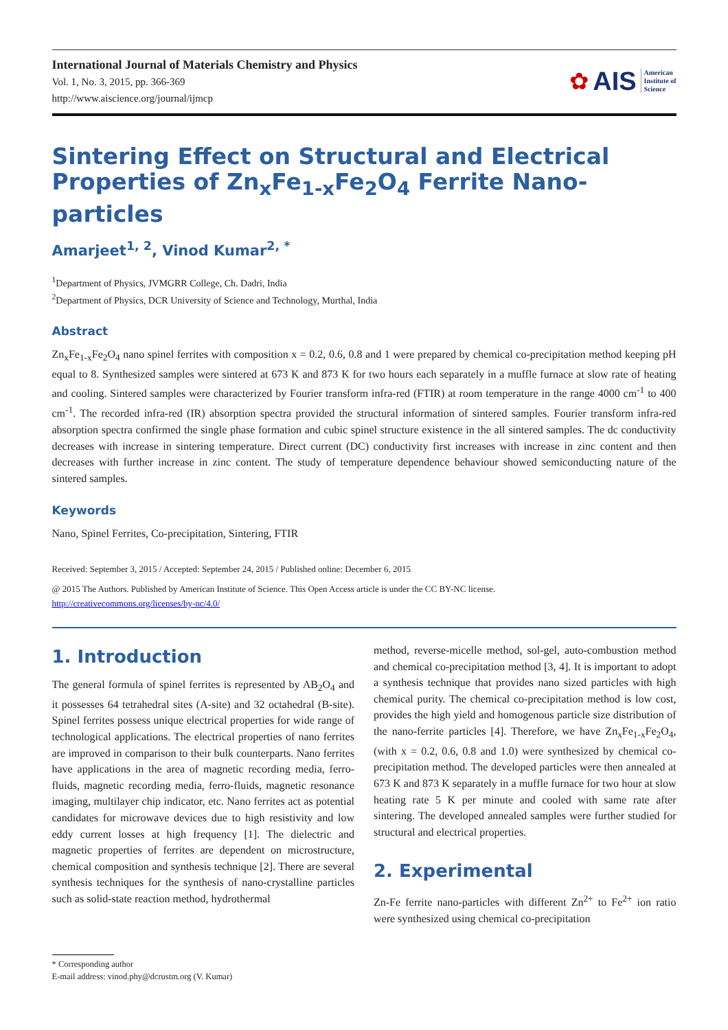International Journal of Materials Chemistry and Physics
Vol. 1, No. 3, 2015, pp. 366-369
http://www.aiscience.org/journal/ijmcp
✿ AIS American
Institute of
Science
Sintering Effect on Structural and Electrical Properties of Zn<sub>x</sub>Fe<sub>1-x</sub>Fe<sub>2</sub>O<sub>4</sub> Ferrite Nano-particles
Amarjeet<sup>1, 2</sup>, Vinod Kumar<sup>2, *</sup>
<sup>1</sup> Department of Physics, JVMGRR College, Ch. Dadri, India
<sup>2</sup> Department of Physics, DCR University of Science and Technology, Murthal, India
Abstract
Zn<sub>x</sub>Fe<sub>1-x</sub>Fe<sub>2</sub>O<sub>4</sub> nano spinel ferrites with composition x = 0.2, 0.6, 0.8 and 1 were prepared by chemical co-precipitation method keeping pH equal to 8. Synthesized samples were sintered at 673 K and 873 K for two hours each separately in a muffle furnace at slow rate of heating and cooling. Sintered samples were characterized by Fourier transform infra-red (FTIR) at room temperature in the range 4000 cm<sup>-1</sup> to 400 cm<sup>-1</sup>. The recorded infra-red (IR) absorption spectra provided the structural information of sintered samples. Fourier transform infra-red absorption spectra confirmed the single phase formation and cubic spinel structure existence in the all sintered samples. The dc conductivity decreases with increase in sintering temperature. Direct current (DC) conductivity first increases with increase in zinc content and then decreases with further increase in zinc content. The study of temperature dependence behaviour showed semiconducting nature of the sintered samples.
Keywords
Nano, Spinel Ferrites, Co-precipitation, Sintering, FTIR
Received: September 3, 2015 / Accepted: September 24, 2015 / Published online: December 6, 2015
@ 2015 The Authors. Published by American Institute of Science. This Open Access article is under the CC BY-NC license.
http://creativecommons.org/licenses/by-nc/4.0/
1. Introduction
The general formula of spinel ferrites is represented by AB<sub>2</sub>O<sub>4</sub> and it possesses 64 tetrahedral sites (A-site) and 32 octahedral (B-site). Spinel ferrites possess unique electrical properties for wide range of technological applications. The electrical properties of nano ferrites are improved in comparison to their bulk counterparts. Nano ferrites have applications in the area of magnetic recording media, ferro-fluids, magnetic recording media, ferro-fluids, magnetic resonance imaging, multilayer chip indicator, etc. Nano ferrites act as potential candidates for microwave devices due to high resistivity and low eddy current losses at high frequency [1]. The dielectric and magnetic properties of ferrites are dependent on microstructure, chemical composition and synthesis technique [2]. There are several synthesis techniques for the synthesis of nano-crystalline particles such as solid-state reaction method, hydrothermal
method, reverse-micelle method, sol-gel, auto-combustion method and chemical co-precipitation method [3, 4]. It is important to adopt a synthesis technique that provides nano sized particles with high chemical purity. The chemical co-precipitation method is low cost, provides the high yield and homogenous particle size distribution of the nano-ferrite particles [4]. Therefore, we have Zn<sub>x</sub>Fe<sub>1-x</sub>Fe<sub>2</sub>O<sub>4</sub>, (with x = 0.2, 0.6, 0.8 and 1.0) were synthesized by chemical co-precipitation method. The developed particles were then annealed at 673 K and 873 K separately in a muffle furnace for two hour at slow heating rate 5 K per minute and cooled with same rate after sintering. The developed annealed samples were further studied for structural and electrical properties.
2. Experimental
Zn-Fe ferrite nano-particles with different Zn<sup>2+</sup> to Fe<sup>2+</sup> ion ratio were synthesized using chemical co-precipitation
* Corresponding author
E-mail address: vinod.phy@dcrustm.org (V. Kumar)